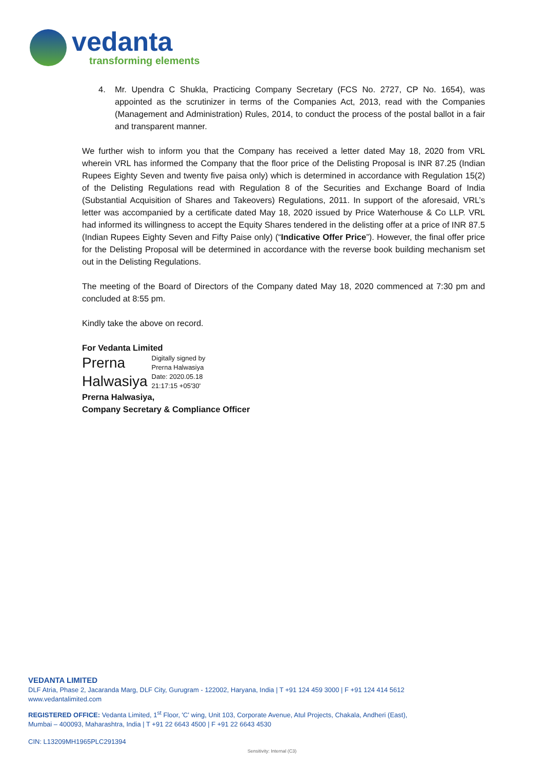vedanta
transforming elements
4. Mr. Upendra C Shukla, Practicing Company Secretary (FCS No. 2727, CP No. 1654), was appointed as the scrutinizer in terms of the Companies Act, 2013, read with the Companies (Management and Administration) Rules, 2014, to conduct the process of the postal ballot in a fair and transparent manner.
We further wish to inform you that the Company has received a letter dated May 18, 2020 from VRL wherein VRL has informed the Company that the floor price of the Delisting Proposal is INR 87.25 (Indian Rupees Eighty Seven and twenty five paisa only) which is determined in accordance with Regulation 15(2) of the Delisting Regulations read with Regulation 8 of the Securities and Exchange Board of India (Substantial Acquisition of Shares and Takeovers) Regulations, 2011. In support of the aforesaid, VRL’s letter was accompanied by a certificate dated May 18, 2020 issued by Price Waterhouse & Co LLP. VRL had informed its willingness to accept the Equity Shares tendered in the delisting offer at a price of INR 87.5 (Indian Rupees Eighty Seven and Fifty Paise only) (“Indicative Offer Price”). However, the final offer price for the Delisting Proposal will be determined in accordance with the reverse book building mechanism set out in the Delisting Regulations.
The meeting of the Board of Directors of the Company dated May 18, 2020 commenced at 7:30 pm and concluded at 8:55 pm.
Kindly take the above on record.
For Vedanta Limited
Prerna
Halwasiya
Digitally signed by
Prerna Halwasiya
Date: 2020.05.18
21:17:15 +05'30'
Prerna Halwasiya,
Company Secretary & Compliance Officer
VEDANTA LIMITED
DLF Atria, Phase 2, Jacaranda Marg, DLF City, Gurugram - 122002, Haryana, India | T +91 124 459 3000 | F +91 124 414 5612
www.vedantalimited.com
REGISTERED OFFICE: Vedanta Limited, 1<sup>st</sup> Floor, 'C' wing, Unit 103, Corporate Avenue, Atul Projects, Chakala, Andheri (East),
Mumbai – 400093, Maharashtra, India | T +91 22 6643 4500 | F +91 22 6643 4530
CIN: L13209MH1965PLC291394
Sensitivity: Internal (C3)